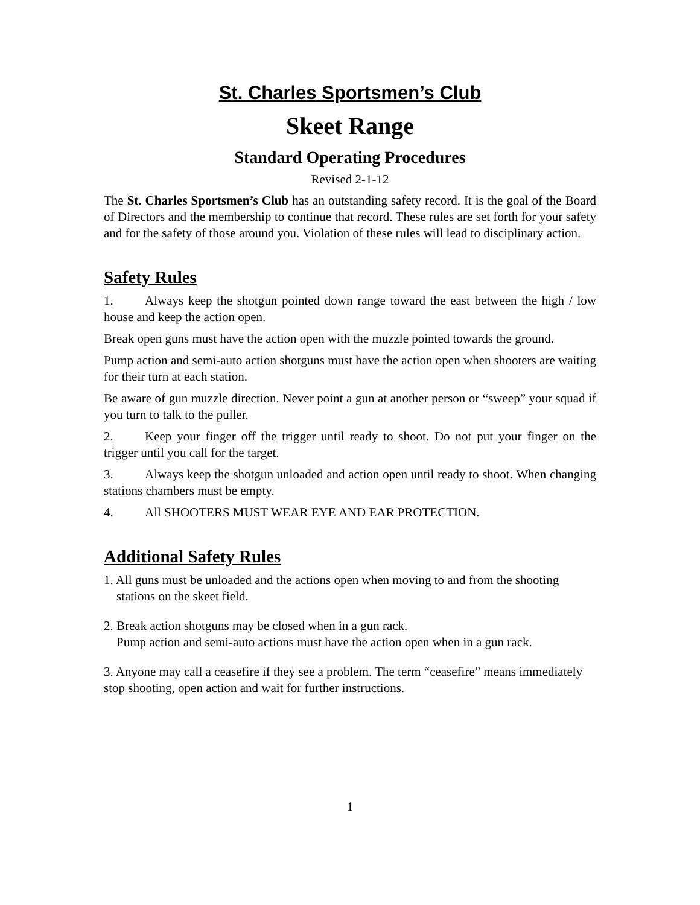St. Charles Sportsmen’s Club
Skeet Range
Standard Operating Procedures
Revised 2-1-12
The St. Charles Sportsmen’s Club has an outstanding safety record. It is the goal of the Board of Directors and the membership to continue that record. These rules are set forth for your safety and for the safety of those around you. Violation of these rules will lead to disciplinary action.
Safety Rules
1. Always keep the shotgun pointed down range toward the east between the high / low house and keep the action open.
Break open guns must have the action open with the muzzle pointed towards the ground.
Pump action and semi-auto action shotguns must have the action open when shooters are waiting for their turn at each station.
Be aware of gun muzzle direction. Never point a gun at another person or “sweep” your squad if you turn to talk to the puller.
2. Keep your finger off the trigger until ready to shoot. Do not put your finger on the trigger until you call for the target.
3. Always keep the shotgun unloaded and action open until ready to shoot. When changing stations chambers must be empty.
4. All SHOOTERS MUST WEAR EYE AND EAR PROTECTION.
Additional Safety Rules
1. All guns must be unloaded and the actions open when moving to and from the shooting stations on the skeet field.
2. Break action shotguns may be closed when in a gun rack.
Pump action and semi-auto actions must have the action open when in a gun rack.
3. Anyone may call a ceasefire if they see a problem. The term “ceasefire” means immediately stop shooting, open action and wait for further instructions.
1